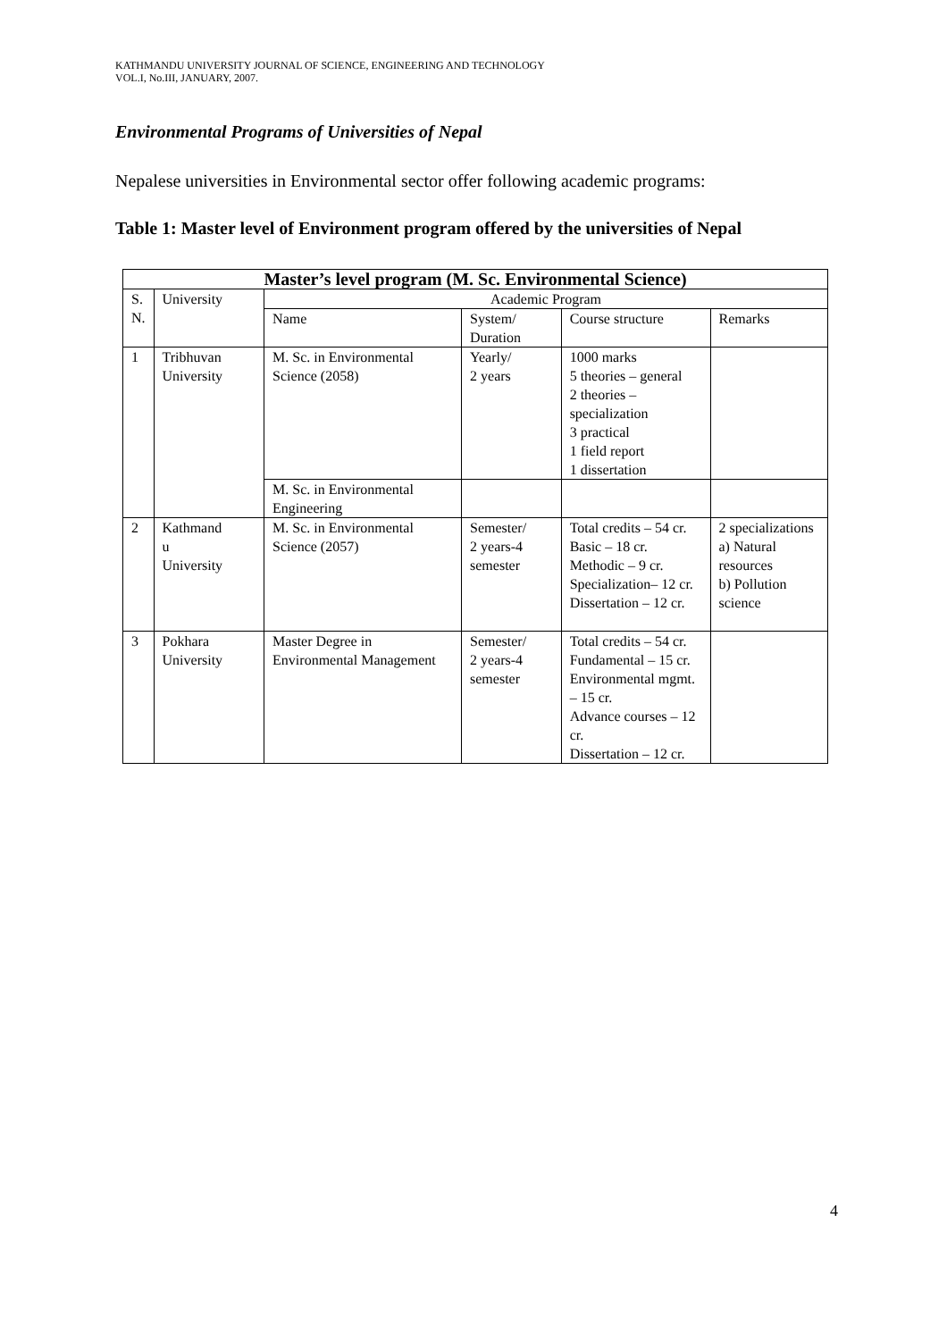KATHMANDU UNIVERSITY JOURNAL OF SCIENCE, ENGINEERING AND TECHNOLOGY
VOL.I, No.III, JANUARY, 2007.
Environmental Programs of Universities of Nepal
Nepalese universities in Environmental sector offer following academic programs:
Table 1: Master level of Environment program offered by the universities of Nepal
| Master’s level program (M. Sc. Environmental Science) | | | | | |
| --- | --- | --- | --- | --- | --- |
| S. N. | University | Academic Program | | | |
| | | Name | System/ Duration | Course structure | Remarks |
| 1 | Tribhuvan University | M. Sc. in Environmental Science (2058) | Yearly/ 2 years | 1000 marks 5 theories – general 2 theories –specialization 3 practical 1 field report 1 dissertation | |
| | | M. Sc. in Environmental Engineering | | | |
| 2 | Kathmand u University | M. Sc. in Environmental Science (2057) | Semester/ 2 years-4 semester | Total credits – 54 cr. Basic – 18 cr. Methodic – 9 cr. Specialization– 12 cr. Dissertation – 12 cr. | 2 specializations a) Natural resources b) Pollution science |
| 3 | Pokhara University | Master Degree in Environmental Management | Semester/ 2 years-4 semester | Total credits – 54 cr. Fundamental – 15 cr. Environmental mgmt. – 15 cr. Advance courses – 12 cr. Dissertation – 12 cr. | |
4